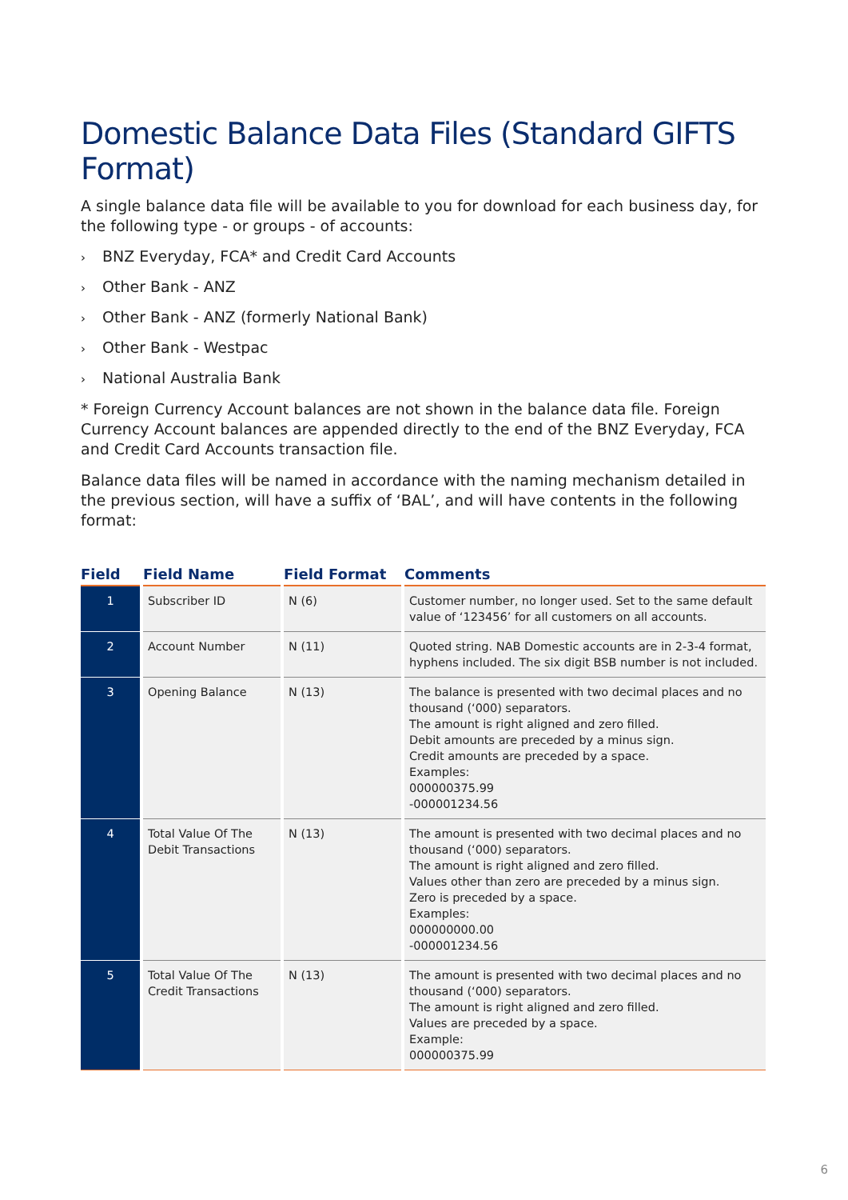Domestic Balance Data Files (Standard GIFTS Format)
A single balance data file will be available to you for download for each business day, for the following type - or groups - of accounts:
› BNZ Everyday, FCA* and Credit Card Accounts
› Other Bank - ANZ
› Other Bank - ANZ (formerly National Bank)
› Other Bank - Westpac
› National Australia Bank
* Foreign Currency Account balances are not shown in the balance data file. Foreign Currency Account balances are appended directly to the end of the BNZ Everyday, FCA and Credit Card Accounts transaction file.
Balance data files will be named in accordance with the naming mechanism detailed in the previous section, will have a suffix of ‘BAL’, and will have contents in the following format:
| Field | Field Name | Field Format | Comments |
| --- | --- | --- | --- |
| 1 | Subscriber ID | N (6) | Customer number, no longer used. Set to the same default value of ‘123456’ for all customers on all accounts. |
| 2 | Account Number | N (11) | Quoted string. NAB Domestic accounts are in 2-3-4 format, hyphens included. The six digit BSB number is not included. |
| 3 | Opening Balance | N (13) | The balance is presented with two decimal places and no thousand (‘000) separators. The amount is right aligned and zero filled. Debit amounts are preceded by a minus sign. Credit amounts are preceded by a space. Examples: 000000375.99 -000001234.56 |
| 4 | Total Value Of The Debit Transactions | N (13) | The amount is presented with two decimal places and no thousand (‘000) separators. The amount is right aligned and zero filled. Values other than zero are preceded by a minus sign. Zero is preceded by a space. Examples: 000000000.00 -000001234.56 |
| 5 | Total Value Of The Credit Transactions | N (13) | The amount is presented with two decimal places and no thousand (‘000) separators. The amount is right aligned and zero filled. Values are preceded by a space. Example: 000000375.99 |
6